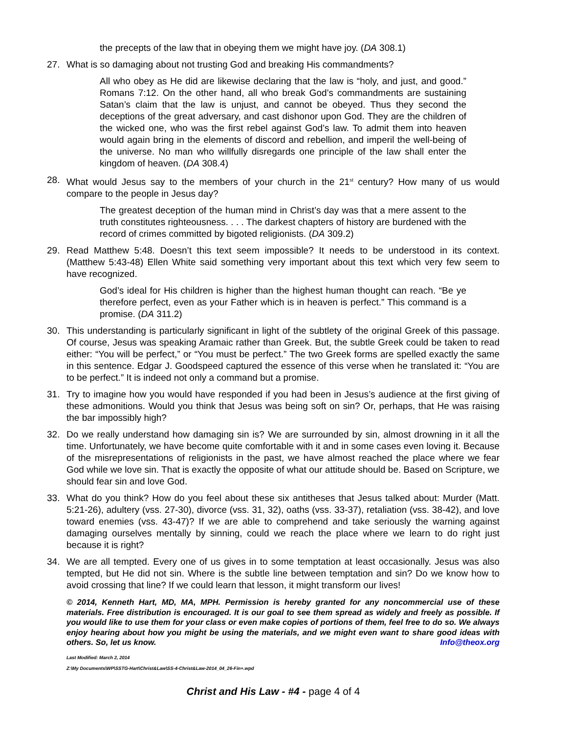the precepts of the law that in obeying them we might have joy. (DA 308.1)
27. What is so damaging about not trusting God and breaking His commandments?
All who obey as He did are likewise declaring that the law is “holy, and just, and good.” Romans 7:12. On the other hand, all who break God’s commandments are sustaining Satan’s claim that the law is unjust, and cannot be obeyed. Thus they second the deceptions of the great adversary, and cast dishonor upon God. They are the children of the wicked one, who was the first rebel against God’s law. To admit them into heaven would again bring in the elements of discord and rebellion, and imperil the well-being of the universe. No man who willfully disregards one principle of the law shall enter the kingdom of heaven. (DA 308.4)
28. What would Jesus say to the members of your church in the 21<sup>st</sup> century? How many of us would compare to the people in Jesus day?
The greatest deception of the human mind in Christ’s day was that a mere assent to the truth constitutes righteousness. . . . The darkest chapters of history are burdened with the record of crimes committed by bigoted religionists. (DA 309.2)
29. Read Matthew 5:48. Doesn’t this text seem impossible? It needs to be understood in its context. (Matthew 5:43-48) Ellen White said something very important about this text which very few seem to have recognized.
God’s ideal for His children is higher than the highest human thought can reach. “Be ye therefore perfect, even as your Father which is in heaven is perfect.” This command is a promise. (DA 311.2)
30. This understanding is particularly significant in light of the subtlety of the original Greek of this passage. Of course, Jesus was speaking Aramaic rather than Greek. But, the subtle Greek could be taken to read either: “You will be perfect,” or “You must be perfect.” The two Greek forms are spelled exactly the same in this sentence. Edgar J. Goodspeed captured the essence of this verse when he translated it: “You are to be perfect.” It is indeed not only a command but a promise.
31. Try to imagine how you would have responded if you had been in Jesus’s audience at the first giving of these admonitions. Would you think that Jesus was being soft on sin? Or, perhaps, that He was raising the bar impossibly high?
32. Do we really understand how damaging sin is? We are surrounded by sin, almost drowning in it all the time. Unfortunately, we have become quite comfortable with it and in some cases even loving it. Because of the misrepresentations of religionists in the past, we have almost reached the place where we fear God while we love sin. That is exactly the opposite of what our attitude should be. Based on Scripture, we should fear sin and love God.
33. What do you think? How do you feel about these six antitheses that Jesus talked about: Murder (Matt. 5:21-26), adultery (vss. 27-30), divorce (vss. 31, 32), oaths (vss. 33-37), retaliation (vss. 38-42), and love toward enemies (vss. 43-47)? If we are able to comprehend and take seriously the warning against damaging ourselves mentally by sinning, could we reach the place where we learn to do right just because it is right?
34. We are all tempted. Every one of us gives in to some temptation at least occasionally. Jesus was also tempted, but He did not sin. Where is the subtle line between temptation and sin? Do we know how to avoid crossing that line? If we could learn that lesson, it might transform our lives!
© 2014, Kenneth Hart, MD, MA, MPH. Permission is hereby granted for any noncommercial use of these materials. Free distribution is encouraged. It is our goal to see them spread as widely and freely as possible. If you would like to use them for your class or even make copies of portions of them, feel free to do so. We always enjoy hearing about how you might be using the materials, and we might even want to share good ideas with others. So, let us know. Info@theox.org
Last Modified: March 2, 2014
Z:\My Documents\WP\SSTG-Hart\Christ&Law\SS-4-Christ&Law-2014_04_26-Fin+.wpd
Christ and His Law - #4 - page 4 of 4